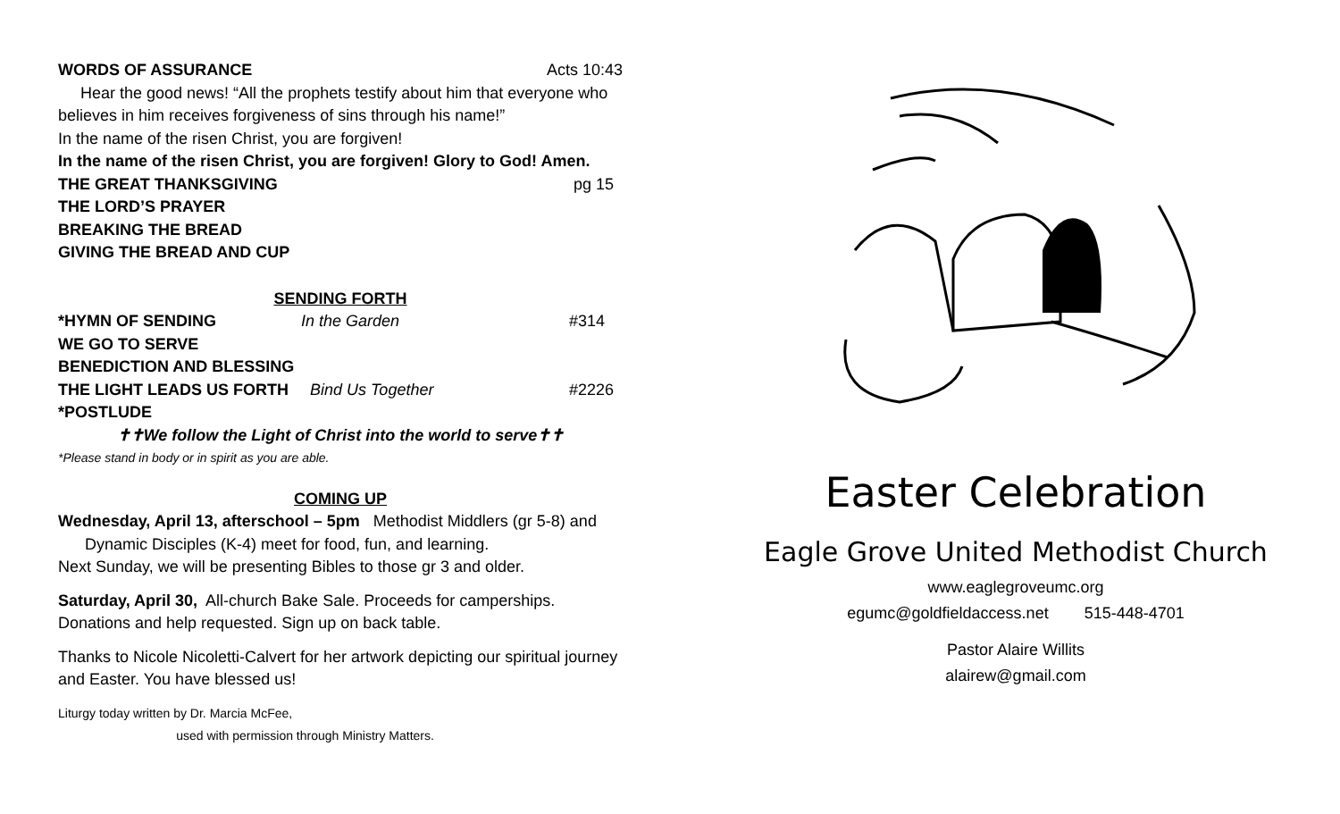WORDS OF ASSURANCE Acts 10:43
Hear the good news! “All the prophets testify about him that everyone who believes in him receives forgiveness of sins through his name!”
In the name of the risen Christ, you are forgiven!
In the name of the risen Christ, you are forgiven! Glory to God! Amen.
THE GREAT THANKSGIVING pg 15
THE LORD’S PRAYER
BREAKING THE BREAD
GIVING THE BREAD AND CUP
SENDING FORTH
*HYMN OF SENDING In the Garden #314
WE GO TO SERVE
BENEDICTION AND BLESSING
THE LIGHT LEADS US FORTH Bind Us Together #2226
*POSTLUDE
✝✝We follow the Light of Christ into the world to serve✝✝
*Please stand in body or in spirit as you are able.
COMING UP
Wednesday, April 13, afterschool – 5pm Methodist Middlers (gr 5-8) and
Dynamic Disciples (K-4) meet for food, fun, and learning.
Next Sunday, we will be presenting Bibles to those gr 3 and older.
Saturday, April 30, All-church Bake Sale. Proceeds for camperships. Donations and help requested. Sign up on back table.
Thanks to Nicole Nicoletti-Calvert for her artwork depicting our spiritual journey and Easter. You have blessed us!
Liturgy today written by Dr. Marcia McFee,
used with permission through Ministry Matters.
Easter Celebration
Eagle Grove United Methodist Church
www.eaglegroveumc.org
egumc@goldfieldaccess.net 515-448-4701
Pastor Alaire Willits
alairew@gmail.com